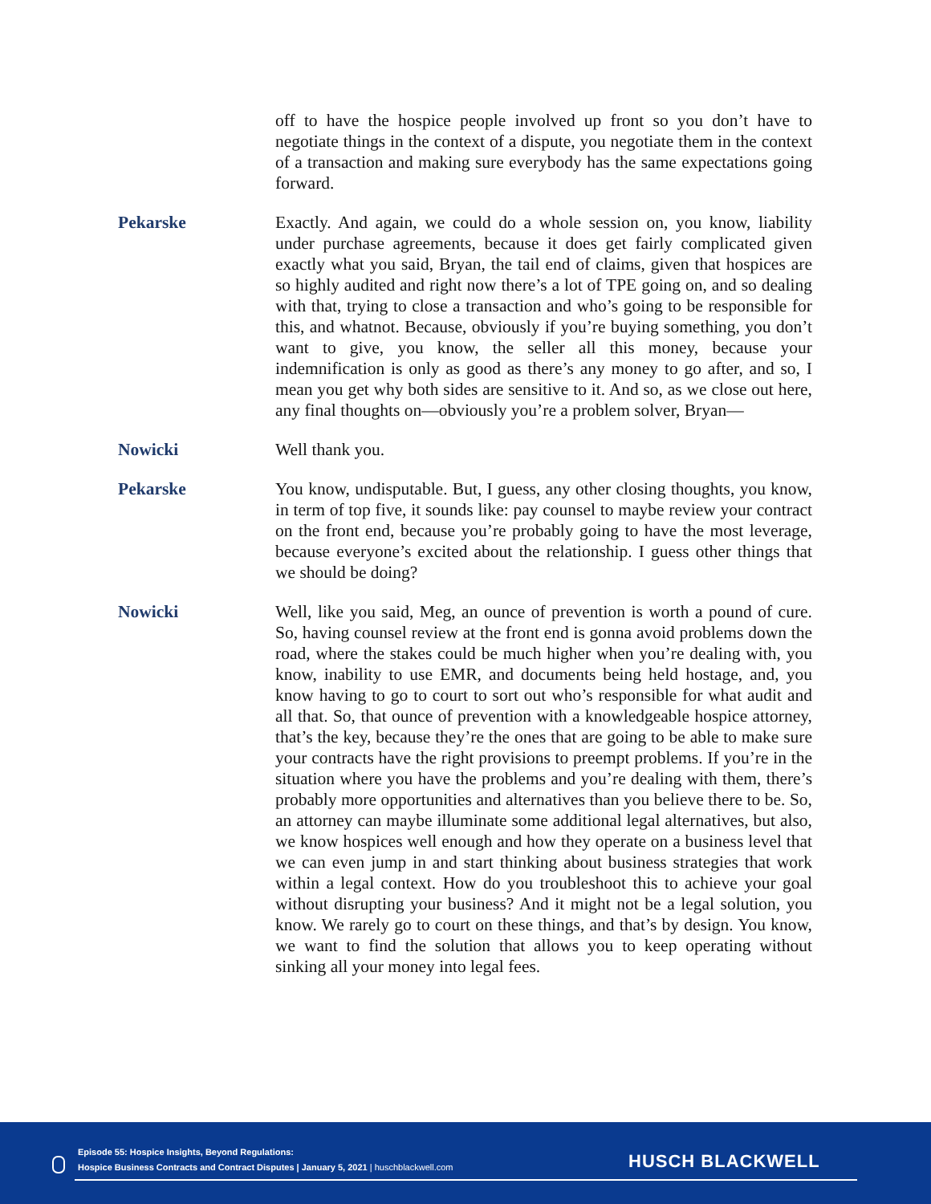off to have the hospice people involved up front so you don’t have to negotiate things in the context of a dispute, you negotiate them in the context of a transaction and making sure everybody has the same expectations going forward.
Pekarske Exactly. And again, we could do a whole session on, you know, liability under purchase agreements, because it does get fairly complicated given exactly what you said, Bryan, the tail end of claims, given that hospices are so highly audited and right now there’s a lot of TPE going on, and so dealing with that, trying to close a transaction and who’s going to be responsible for this, and whatnot. Because, obviously if you’re buying something, you don’t want to give, you know, the seller all this money, because your indemnification is only as good as there’s any money to go after, and so, I mean you get why both sides are sensitive to it. And so, as we close out here, any final thoughts on—obviously you’re a problem solver, Bryan—
Nowicki Well thank you.
Pekarske You know, undisputable. But, I guess, any other closing thoughts, you know, in term of top five, it sounds like: pay counsel to maybe review your contract on the front end, because you’re probably going to have the most leverage, because everyone’s excited about the relationship. I guess other things that we should be doing?
Nowicki Well, like you said, Meg, an ounce of prevention is worth a pound of cure. So, having counsel review at the front end is gonna avoid problems down the road, where the stakes could be much higher when you’re dealing with, you know, inability to use EMR, and documents being held hostage, and, you know having to go to court to sort out who’s responsible for what audit and all that. So, that ounce of prevention with a knowledgeable hospice attorney, that’s the key, because they’re the ones that are going to be able to make sure your contracts have the right provisions to preempt problems. If you’re in the situation where you have the problems and you’re dealing with them, there’s probably more opportunities and alternatives than you believe there to be. So, an attorney can maybe illuminate some additional legal alternatives, but also, we know hospices well enough and how they operate on a business level that we can even jump in and start thinking about business strategies that work within a legal context. How do you troubleshoot this to achieve your goal without disrupting your business? And it might not be a legal solution, you know. We rarely go to court on these things, and that’s by design. You know, we want to find the solution that allows you to keep operating without sinking all your money into legal fees.
Episode 55: Hospice Insights, Beyond Regulations:
Hospice Business Contracts and Contract Disputes | January 5, 2021 | huschblackwell.com
HUSCH BLACKWELL